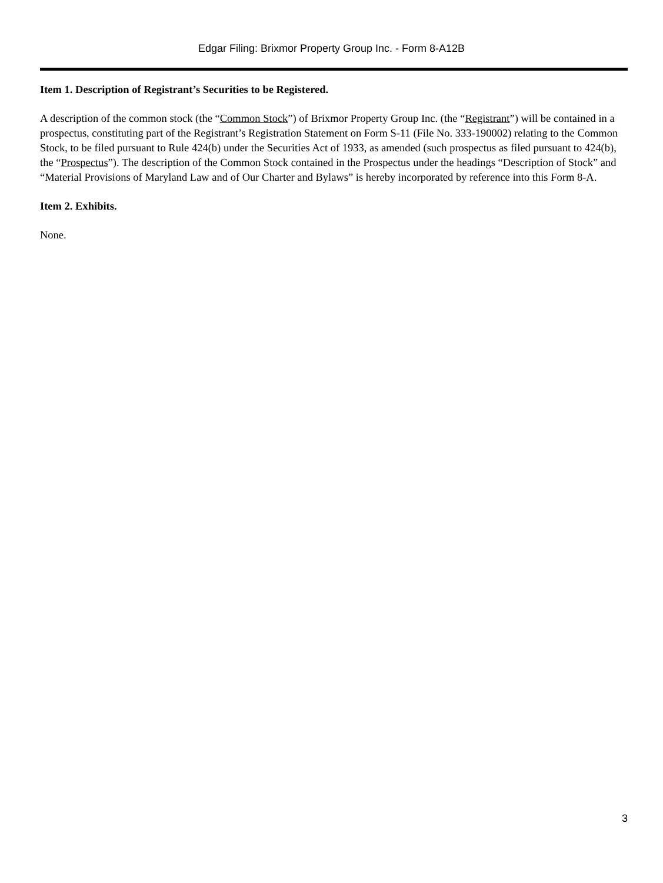Edgar Filing: Brixmor Property Group Inc. - Form 8-A12B
Item 1. Description of Registrant’s Securities to be Registered.
A description of the common stock (the “Common Stock”) of Brixmor Property Group Inc. (the “Registrant”) will be contained in a prospectus, constituting part of the Registrant’s Registration Statement on Form S-11 (File No. 333-190002) relating to the Common Stock, to be filed pursuant to Rule 424(b) under the Securities Act of 1933, as amended (such prospectus as filed pursuant to 424(b), the “Prospectus”). The description of the Common Stock contained in the Prospectus under the headings “Description of Stock” and “Material Provisions of Maryland Law and of Our Charter and Bylaws” is hereby incorporated by reference into this Form 8-A.
Item 2. Exhibits.
None.
3